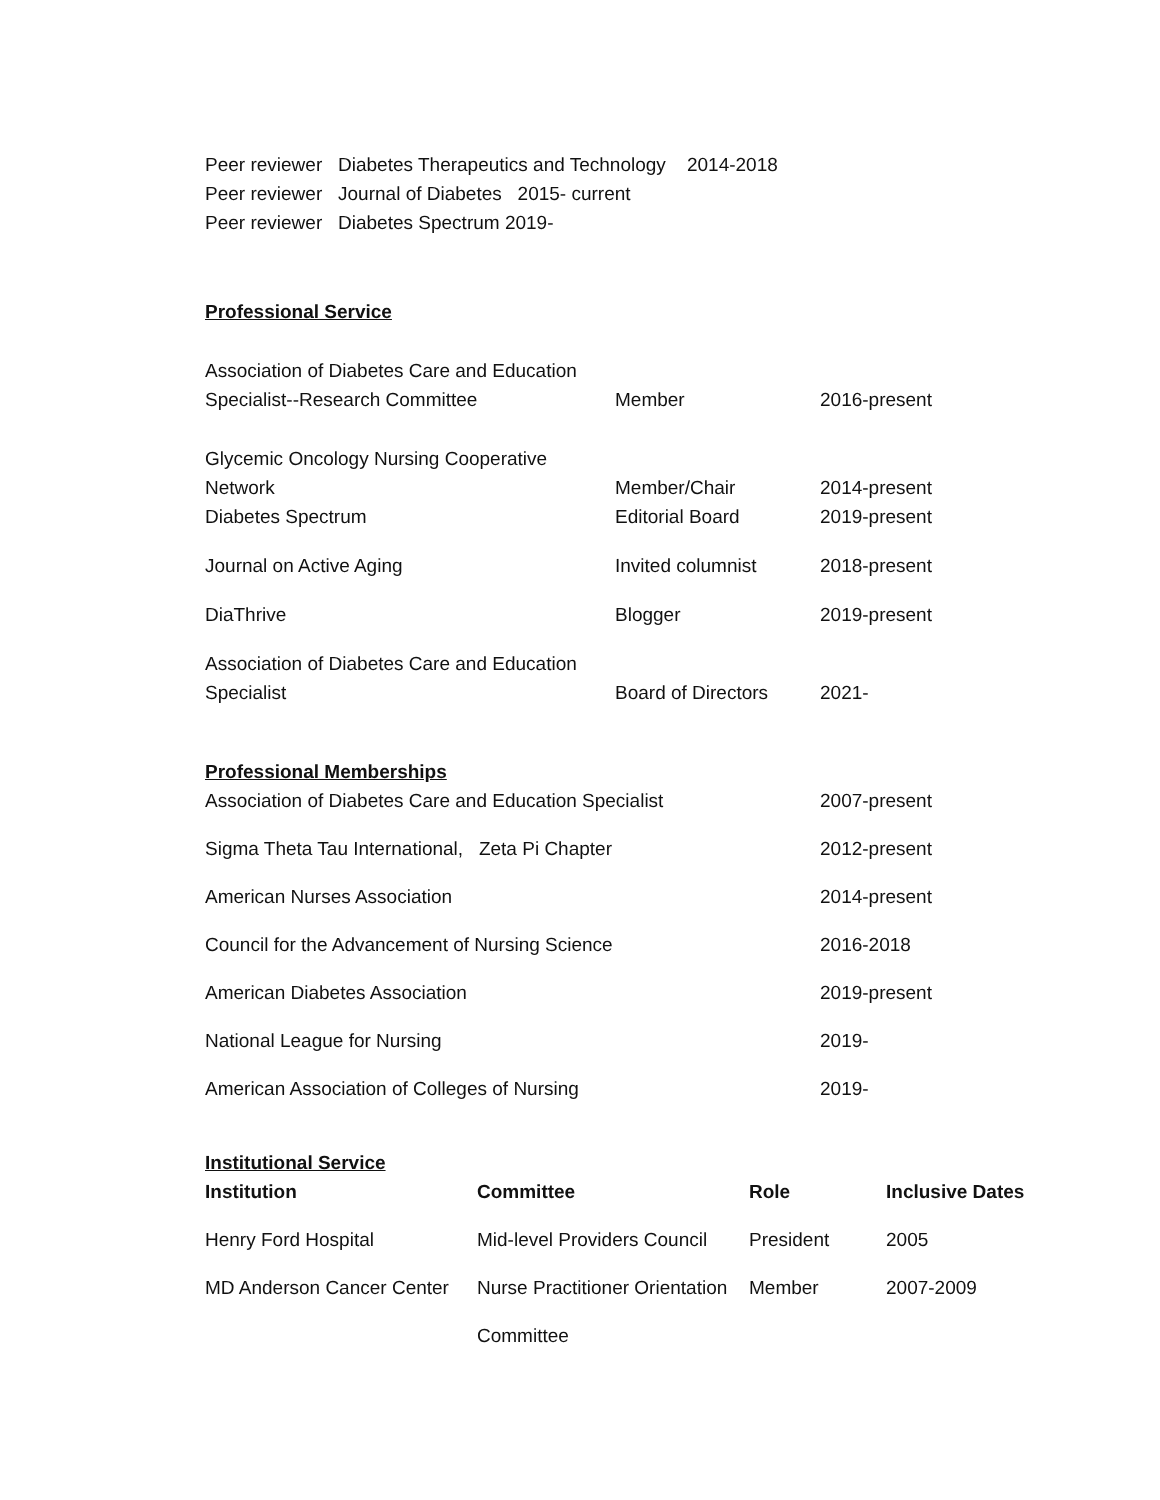Peer reviewer Diabetes Therapeutics and Technology 2014-2018
Peer reviewer Journal of Diabetes 2015- current
Peer reviewer Diabetes Spectrum 2019-
Professional Service
| Association of Diabetes Care and Education Specialist--Research Committee | Member | 2016-present |
| Glycemic Oncology Nursing Cooperative Network | Member/Chair | 2014-present |
| Diabetes Spectrum | Editorial Board | 2019-present |
| Journal on Active Aging | Invited columnist | 2018-present |
| DiaThrive | Blogger | 2019-present |
| Association of Diabetes Care and Education Specialist | Board of Directors | 2021- |
Professional Memberships
| Association of Diabetes Care and Education Specialist | 2007-present |
| Sigma Theta Tau International, Zeta Pi Chapter | 2012-present |
| American Nurses Association | 2014-present |
| Council for the Advancement of Nursing Science | 2016-2018 |
| American Diabetes Association | 2019-present |
| National League for Nursing | 2019- |
| American Association of Colleges of Nursing | 2019- |
Institutional Service
| Institution | Committee | Role | Inclusive Dates |
| --- | --- | --- | --- |
| Henry Ford Hospital | Mid-level Providers Council | President | 2005 |
| MD Anderson Cancer Center | Nurse Practitioner Orientation | Member | 2007-2009 |
| | Committee | | |